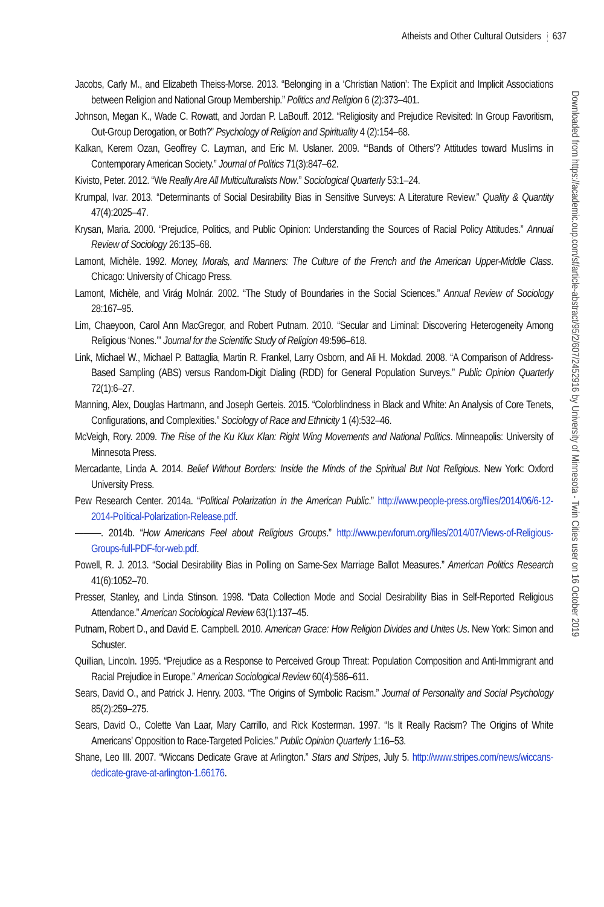Atheists and Other Cultural Outsiders 637
Jacobs, Carly M., and Elizabeth Theiss-Morse. 2013. “Belonging in a ‘Christian Nation’: The Explicit and Implicit Associations between Religion and National Group Membership.” Politics and Religion 6 (2):373–401.
Johnson, Megan K., Wade C. Rowatt, and Jordan P. LaBouff. 2012. “Religiosity and Prejudice Revisited: In Group Favoritism, Out-Group Derogation, or Both?” Psychology of Religion and Spirituality 4 (2):154–68.
Kalkan, Kerem Ozan, Geoffrey C. Layman, and Eric M. Uslaner. 2009. “‘Bands of Others’? Attitudes toward Muslims in Contemporary American Society.” Journal of Politics 71(3):847–62.
Kivisto, Peter. 2012. “We Really Are All Multiculturalists Now.” Sociological Quarterly 53:1–24.
Krumpal, Ivar. 2013. “Determinants of Social Desirability Bias in Sensitive Surveys: A Literature Review.” Quality & Quantity 47(4):2025–47.
Krysan, Maria. 2000. “Prejudice, Politics, and Public Opinion: Understanding the Sources of Racial Policy Attitudes.” Annual Review of Sociology 26:135–68.
Lamont, Michèle. 1992. Money, Morals, and Manners: The Culture of the French and the American Upper-Middle Class. Chicago: University of Chicago Press.
Lamont, Michèle, and Virág Molnár. 2002. “The Study of Boundaries in the Social Sciences.” Annual Review of Sociology 28:167–95.
Lim, Chaeyoon, Carol Ann MacGregor, and Robert Putnam. 2010. “Secular and Liminal: Discovering Heterogeneity Among Religious ‘Nones.’” Journal for the Scientific Study of Religion 49:596–618.
Link, Michael W., Michael P. Battaglia, Martin R. Frankel, Larry Osborn, and Ali H. Mokdad. 2008. “A Comparison of Address-Based Sampling (ABS) versus Random-Digit Dialing (RDD) for General Population Surveys.” Public Opinion Quarterly 72(1):6–27.
Manning, Alex, Douglas Hartmann, and Joseph Gerteis. 2015. “Colorblindness in Black and White: An Analysis of Core Tenets, Configurations, and Complexities.” Sociology of Race and Ethnicity 1 (4):532–46.
McVeigh, Rory. 2009. The Rise of the Ku Klux Klan: Right Wing Movements and National Politics. Minneapolis: University of Minnesota Press.
Mercadante, Linda A. 2014. Belief Without Borders: Inside the Minds of the Spiritual But Not Religious. New York: Oxford University Press.
Pew Research Center. 2014a. “Political Polarization in the American Public.” http://www.people-press.org/files/2014/06/6-12-2014-Political-Polarization-Release.pdf.
———. 2014b. “How Americans Feel about Religious Groups.” http://www.pewforum.org/files/2014/07/Views-of-Religious-Groups-full-PDF-for-web.pdf.
Powell, R. J. 2013. “Social Desirability Bias in Polling on Same-Sex Marriage Ballot Measures.” American Politics Research 41(6):1052–70.
Presser, Stanley, and Linda Stinson. 1998. “Data Collection Mode and Social Desirability Bias in Self-Reported Religious Attendance.” American Sociological Review 63(1):137–45.
Putnam, Robert D., and David E. Campbell. 2010. American Grace: How Religion Divides and Unites Us. New York: Simon and Schuster.
Quillian, Lincoln. 1995. “Prejudice as a Response to Perceived Group Threat: Population Composition and Anti-Immigrant and Racial Prejudice in Europe.” American Sociological Review 60(4):586–611.
Sears, David O., and Patrick J. Henry. 2003. “The Origins of Symbolic Racism.” Journal of Personality and Social Psychology 85(2):259–275.
Sears, David O., Colette Van Laar, Mary Carrillo, and Rick Kosterman. 1997. “Is It Really Racism? The Origins of White Americans’ Opposition to Race-Targeted Policies.” Public Opinion Quarterly 1:16–53.
Shane, Leo III. 2007. “Wiccans Dedicate Grave at Arlington.” Stars and Stripes, July 5. http://www.stripes.com/news/wiccans-dedicate-grave-at-arlington-1.66176.
Downloaded from https://academic.oup.com/sf/article-abstract/95/2/607/2452916 by University of Minnesota - Twin Cities user on 16 October 2019